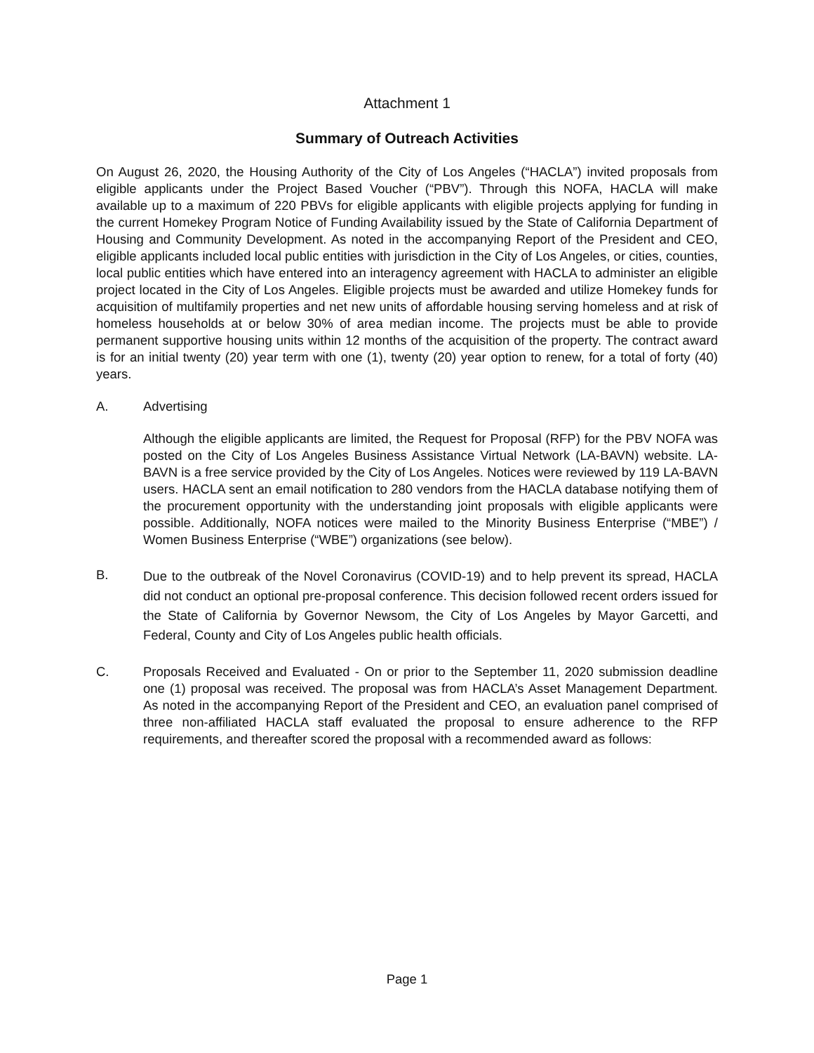Attachment 1
Summary of Outreach Activities
On August 26, 2020, the Housing Authority of the City of Los Angeles (“HACLA”) invited proposals from eligible applicants under the Project Based Voucher (“PBV”). Through this NOFA, HACLA will make available up to a maximum of 220 PBVs for eligible applicants with eligible projects applying for funding in the current Homekey Program Notice of Funding Availability issued by the State of California Department of Housing and Community Development. As noted in the accompanying Report of the President and CEO, eligible applicants included local public entities with jurisdiction in the City of Los Angeles, or cities, counties, local public entities which have entered into an interagency agreement with HACLA to administer an eligible project located in the City of Los Angeles. Eligible projects must be awarded and utilize Homekey funds for acquisition of multifamily properties and net new units of affordable housing serving homeless and at risk of homeless households at or below 30% of area median income. The projects must be able to provide permanent supportive housing units within 12 months of the acquisition of the property. The contract award is for an initial twenty (20) year term with one (1), twenty (20) year option to renew, for a total of forty (40) years.
A. Advertising
Although the eligible applicants are limited, the Request for Proposal (RFP) for the PBV NOFA was posted on the City of Los Angeles Business Assistance Virtual Network (LA-BAVN) website. LA-BAVN is a free service provided by the City of Los Angeles. Notices were reviewed by 119 LA-BAVN users. HACLA sent an email notification to 280 vendors from the HACLA database notifying them of the procurement opportunity with the understanding joint proposals with eligible applicants were possible. Additionally, NOFA notices were mailed to the Minority Business Enterprise (“MBE”) / Women Business Enterprise (“WBE”) organizations (see below).
B.
Due to the outbreak of the Novel Coronavirus (COVID-19) and to help prevent its spread, HACLA did not conduct an optional pre-proposal conference. This decision followed recent orders issued for the State of California by Governor Newsom, the City of Los Angeles by Mayor Garcetti, and Federal, County and City of Los Angeles public health officials.
C. Proposals Received and Evaluated - On or prior to the September 11, 2020 submission deadline one (1) proposal was received. The proposal was from HACLA’s Asset Management Department. As noted in the accompanying Report of the President and CEO, an evaluation panel comprised of three non-affiliated HACLA staff evaluated the proposal to ensure adherence to the RFP requirements, and thereafter scored the proposal with a recommended award as follows:
Page 1